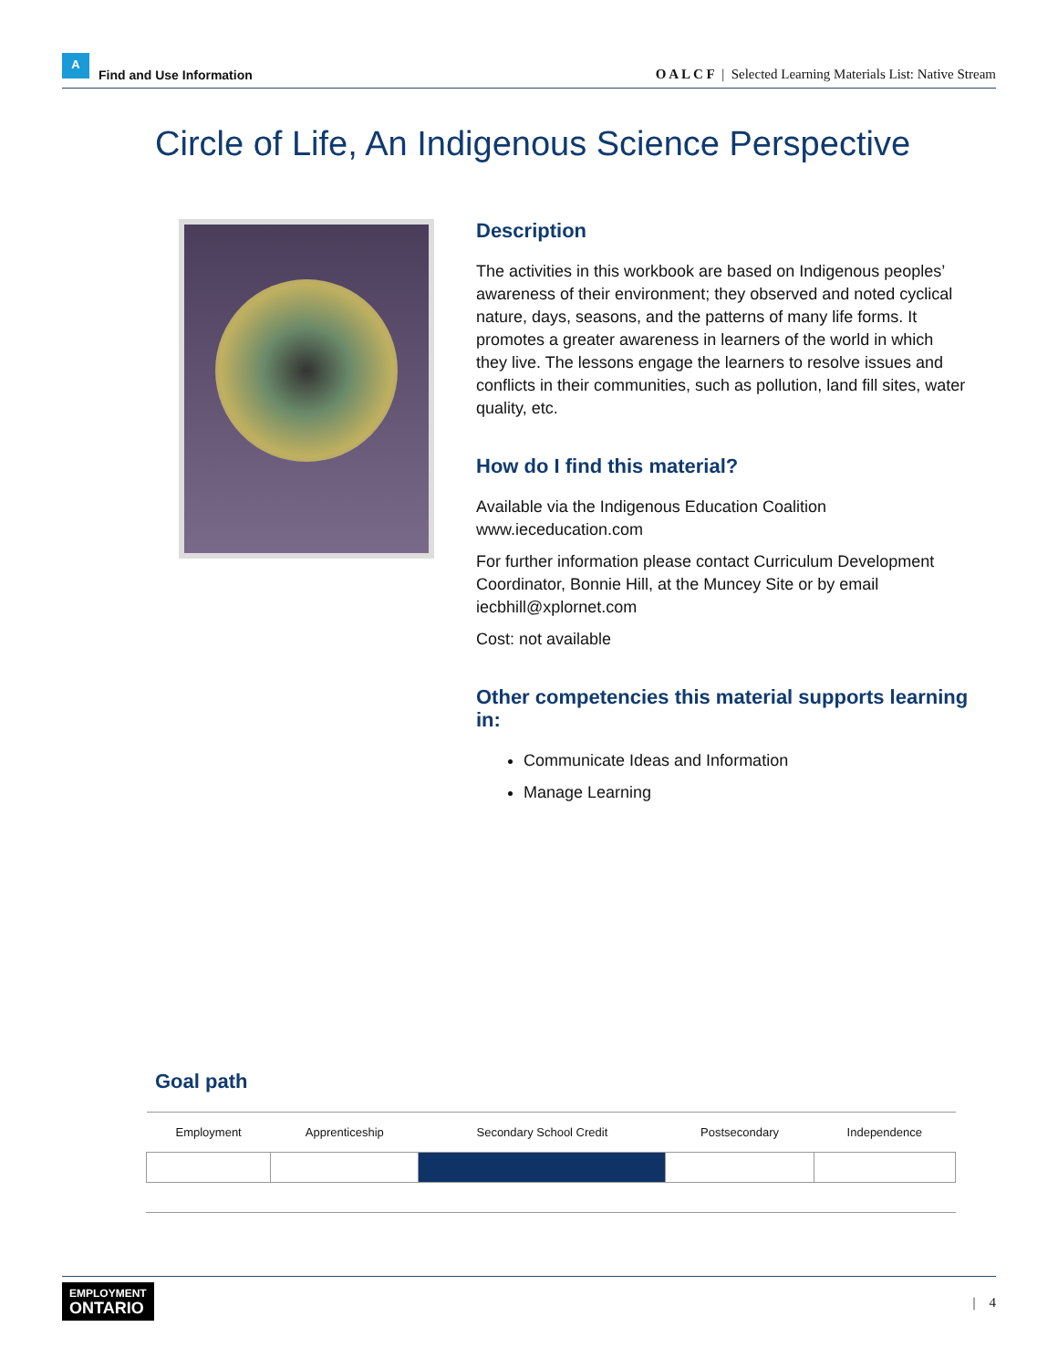A
Find and Use Information
O A L C F | Selected Learning Materials List: Native Stream
Circle of Life, An Indigenous Science Perspective
Description
The activities in this workbook are based on Indigenous peoples’ awareness of their environment; they observed and noted cyclical nature, days, seasons, and the patterns of many life forms. It promotes a greater awareness in learners of the world in which they live. The lessons engage the learners to resolve issues and conflicts in their communities, such as pollution, land fill sites, water quality, etc.
How do I find this material?
Available via the Indigenous Education Coalition
www.ieceducation.com
For further information please contact Curriculum Development Coordinator, Bonnie Hill, at the Muncey Site or by email iecbhill@xplornet.com
Cost: not available
Other competencies this material supports learning in:
Communicate Ideas and Information
Manage Learning
Goal path
| Employment | Apprenticeship | Secondary School Credit | Postsecondary | Independence |
| --- | --- | --- | --- | --- |
EMPLOYMENT
ONTARIO
| 4